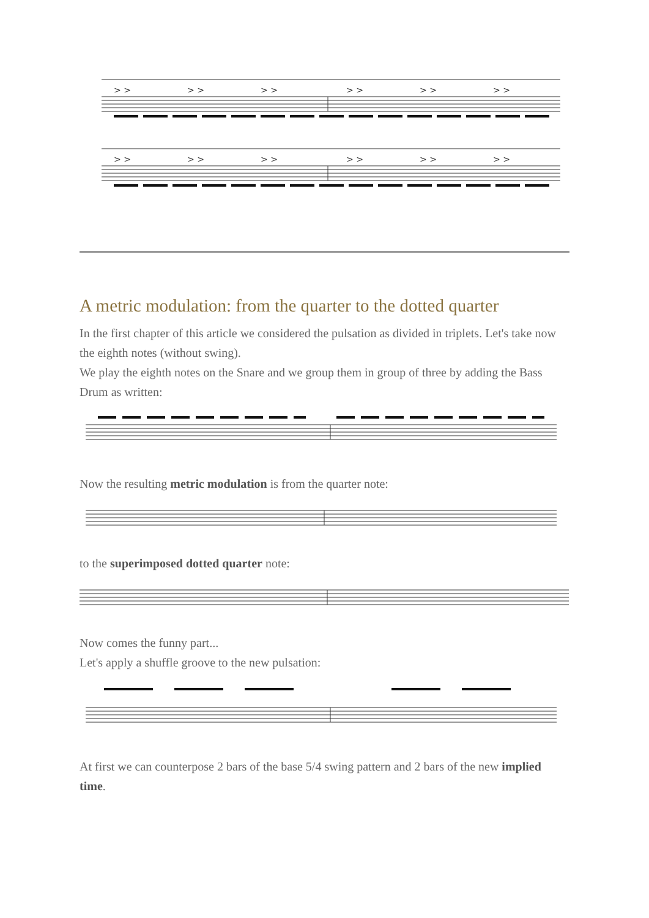> >
> >
> >
> >
> >
> >
> >
> >
> >
> >
> >
> >
A metric modulation: from the quarter to the dotted quarter
In the first chapter of this article we considered the pulsation as divided in triplets. Let's take now the eighth notes (without swing).
We play the eighth notes on the Snare and we group them in group of three by adding the Bass Drum as written:
Now the resulting metric modulation is from the quarter note:
to the superimposed dotted quarter note:
Now comes the funny part...
Let's apply a shuffle groove to the new pulsation:
At first we can counterpose 2 bars of the base 5/4 swing pattern and 2 bars of the new implied time.